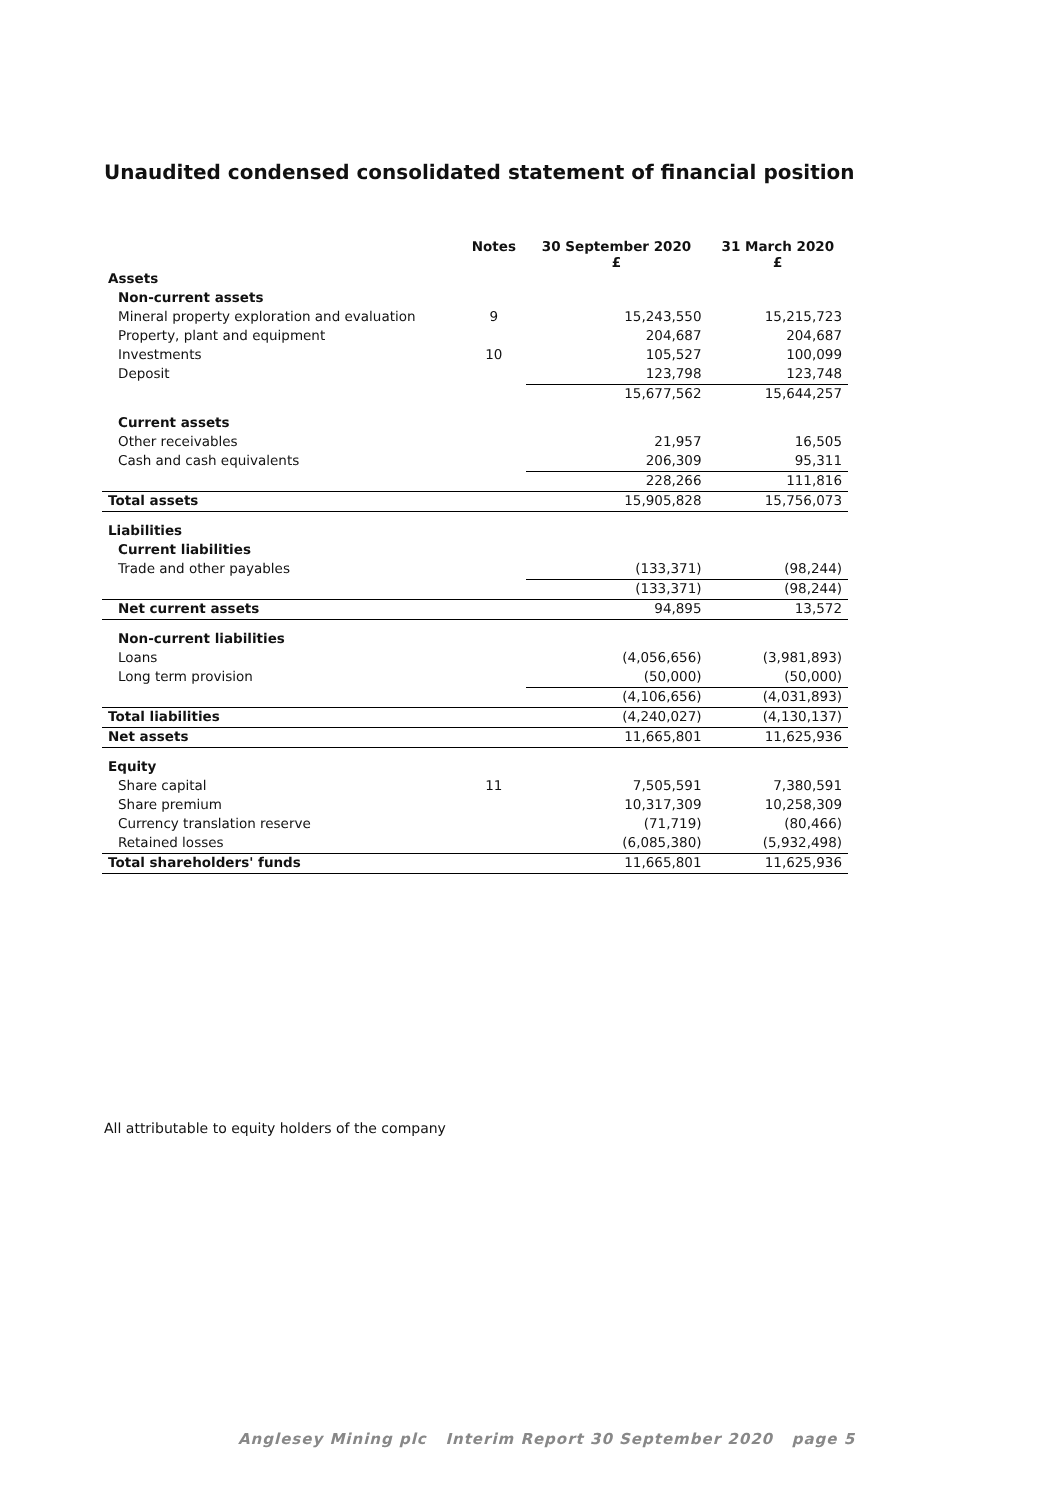Unaudited condensed consolidated statement of financial position
| | Notes | 30 September 2020 £ | 31 March 2020 £ |
| --- | --- | --- | --- |
| Assets | | | |
| Non-current assets | | | |
| Mineral property exploration and evaluation | 9 | 15,243,550 | 15,215,723 |
| Property, plant and equipment | | 204,687 | 204,687 |
| Investments | 10 | 105,527 | 100,099 |
| Deposit | | 123,798 | 123,748 |
| | | 15,677,562 | 15,644,257 |
| Current assets | | | |
| Other receivables | | 21,957 | 16,505 |
| Cash and cash equivalents | | 206,309 | 95,311 |
| | | 228,266 | 111,816 |
| Total assets | | 15,905,828 | 15,756,073 |
| Liabilities | | | |
| Current liabilities | | | |
| Trade and other payables | | (133,371) | (98,244) |
| | | (133,371) | (98,244) |
| Net current assets | | 94,895 | 13,572 |
| Non-current liabilities | | | |
| Loans | | (4,056,656) | (3,981,893) |
| Long term provision | | (50,000) | (50,000) |
| | | (4,106,656) | (4,031,893) |
| Total liabilities | | (4,240,027) | (4,130,137) |
| Net assets | | 11,665,801 | 11,625,936 |
| Equity | | | |
| Share capital | 11 | 7,505,591 | 7,380,591 |
| Share premium | | 10,317,309 | 10,258,309 |
| Currency translation reserve | | (71,719) | (80,466) |
| Retained losses | | (6,085,380) | (5,932,498) |
| Total shareholders' funds | | 11,665,801 | 11,625,936 |
All attributable to equity holders of the company
Anglesey Mining plc Interim Report 30 September 2020 page 5